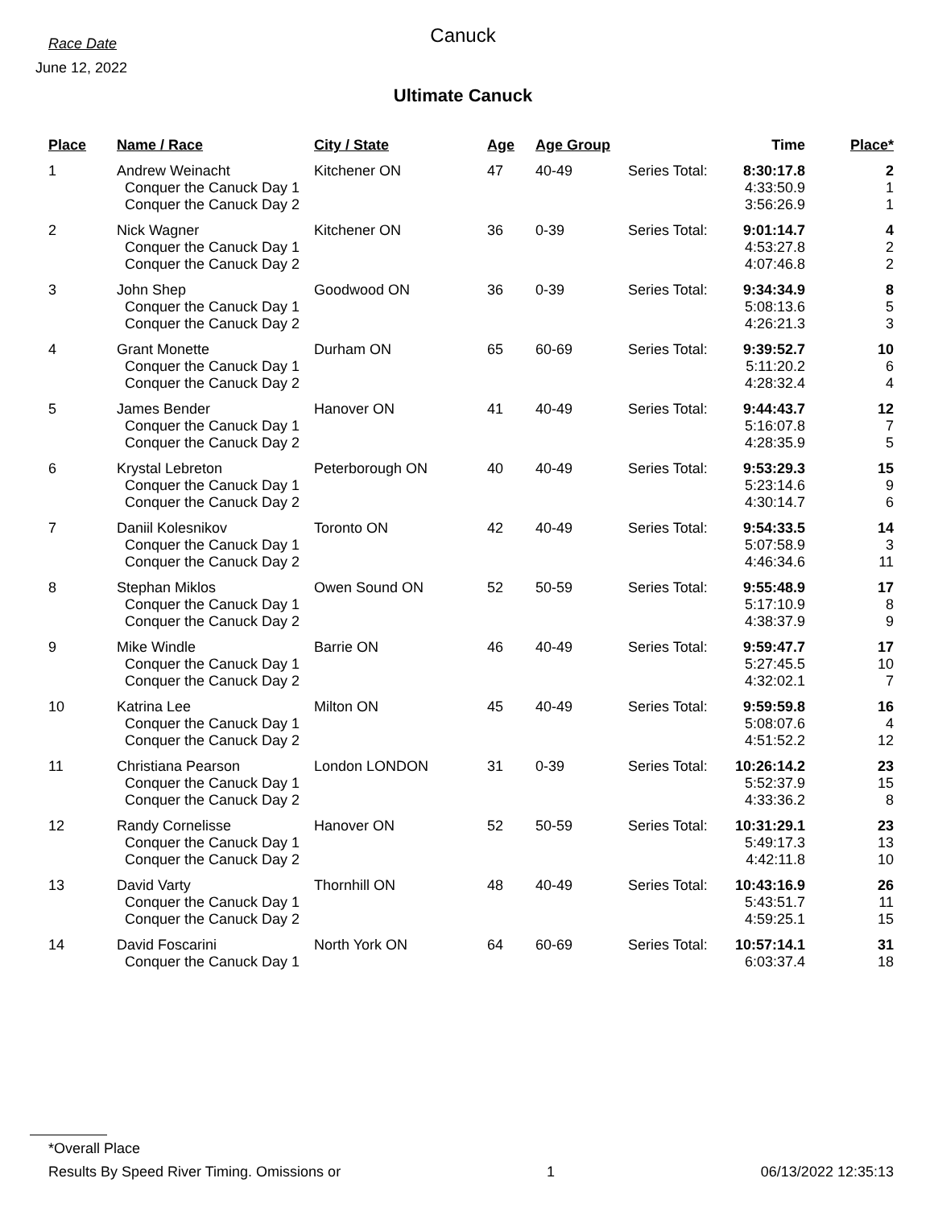Race Date
June 12, 2022
Canuck
Ultimate Canuck
| Place | Name / Race | City / State | Age | Age Group | | Time | Place* |
| --- | --- | --- | --- | --- | --- | --- | --- |
| 1 | Andrew Weinacht | Kitchener ON | 47 | 40-49 | Series Total: | 8:30:17.8 | 2 |
| | Conquer the Canuck Day 1 | | | | | 4:33:50.9 | 1 |
| | Conquer the Canuck Day 2 | | | | | 3:56:26.9 | 1 |
| 2 | Nick Wagner | Kitchener ON | 36 | 0-39 | Series Total: | 9:01:14.7 | 4 |
| | Conquer the Canuck Day 1 | | | | | 4:53:27.8 | 2 |
| | Conquer the Canuck Day 2 | | | | | 4:07:46.8 | 2 |
| 3 | John Shep | Goodwood ON | 36 | 0-39 | Series Total: | 9:34:34.9 | 8 |
| | Conquer the Canuck Day 1 | | | | | 5:08:13.6 | 5 |
| | Conquer the Canuck Day 2 | | | | | 4:26:21.3 | 3 |
| 4 | Grant Monette | Durham ON | 65 | 60-69 | Series Total: | 9:39:52.7 | 10 |
| | Conquer the Canuck Day 1 | | | | | 5:11:20.2 | 6 |
| | Conquer the Canuck Day 2 | | | | | 4:28:32.4 | 4 |
| 5 | James Bender | Hanover ON | 41 | 40-49 | Series Total: | 9:44:43.7 | 12 |
| | Conquer the Canuck Day 1 | | | | | 5:16:07.8 | 7 |
| | Conquer the Canuck Day 2 | | | | | 4:28:35.9 | 5 |
| 6 | Krystal Lebreton | Peterborough ON | 40 | 40-49 | Series Total: | 9:53:29.3 | 15 |
| | Conquer the Canuck Day 1 | | | | | 5:23:14.6 | 9 |
| | Conquer the Canuck Day 2 | | | | | 4:30:14.7 | 6 |
| 7 | Daniil Kolesnikov | Toronto ON | 42 | 40-49 | Series Total: | 9:54:33.5 | 14 |
| | Conquer the Canuck Day 1 | | | | | 5:07:58.9 | 3 |
| | Conquer the Canuck Day 2 | | | | | 4:46:34.6 | 11 |
| 8 | Stephan Miklos | Owen Sound ON | 52 | 50-59 | Series Total: | 9:55:48.9 | 17 |
| | Conquer the Canuck Day 1 | | | | | 5:17:10.9 | 8 |
| | Conquer the Canuck Day 2 | | | | | 4:38:37.9 | 9 |
| 9 | Mike Windle | Barrie ON | 46 | 40-49 | Series Total: | 9:59:47.7 | 17 |
| | Conquer the Canuck Day 1 | | | | | 5:27:45.5 | 10 |
| | Conquer the Canuck Day 2 | | | | | 4:32:02.1 | 7 |
| 10 | Katrina Lee | Milton ON | 45 | 40-49 | Series Total: | 9:59:59.8 | 16 |
| | Conquer the Canuck Day 1 | | | | | 5:08:07.6 | 4 |
| | Conquer the Canuck Day 2 | | | | | 4:51:52.2 | 12 |
| 11 | Christiana Pearson | London LONDON | 31 | 0-39 | Series Total: | 10:26:14.2 | 23 |
| | Conquer the Canuck Day 1 | | | | | 5:52:37.9 | 15 |
| | Conquer the Canuck Day 2 | | | | | 4:33:36.2 | 8 |
| 12 | Randy Cornelisse | Hanover ON | 52 | 50-59 | Series Total: | 10:31:29.1 | 23 |
| | Conquer the Canuck Day 1 | | | | | 5:49:17.3 | 13 |
| | Conquer the Canuck Day 2 | | | | | 4:42:11.8 | 10 |
| 13 | David Varty | Thornhill ON | 48 | 40-49 | Series Total: | 10:43:16.9 | 26 |
| | Conquer the Canuck Day 1 | | | | | 5:43:51.7 | 11 |
| | Conquer the Canuck Day 2 | | | | | 4:59:25.1 | 15 |
| 14 | David Foscarini | North York ON | 64 | 60-69 | Series Total: | 10:57:14.1 | 31 |
| | Conquer the Canuck Day 1 | | | | | 6:03:37.4 | 18 |
*Overall Place
Results By Speed River Timing. Omissions or 1 06/13/2022 12:35:13